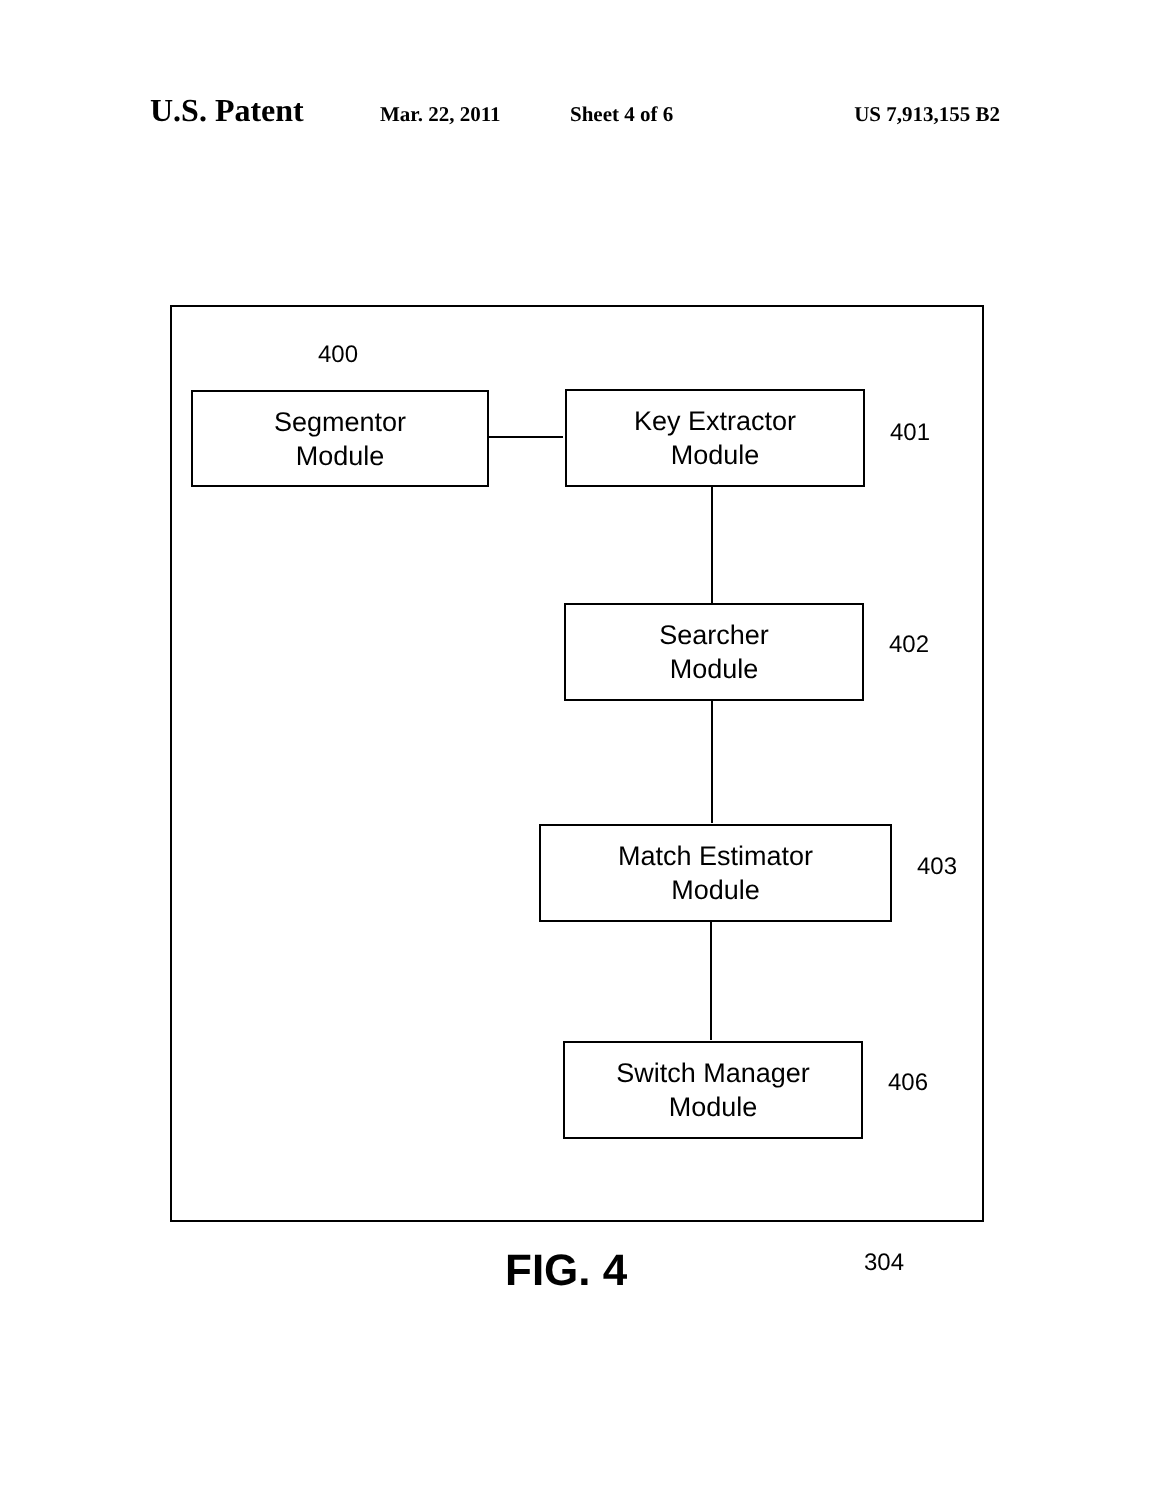U.S. Patent Mar. 22, 2011 Sheet 4 of 6 US 7,913,155 B2
400
Segmentor
Module
Key Extractor
Module
401
Searcher
Module
402
Match Estimator
Module
403
Switch Manager
Module
406
FIG. 4 304